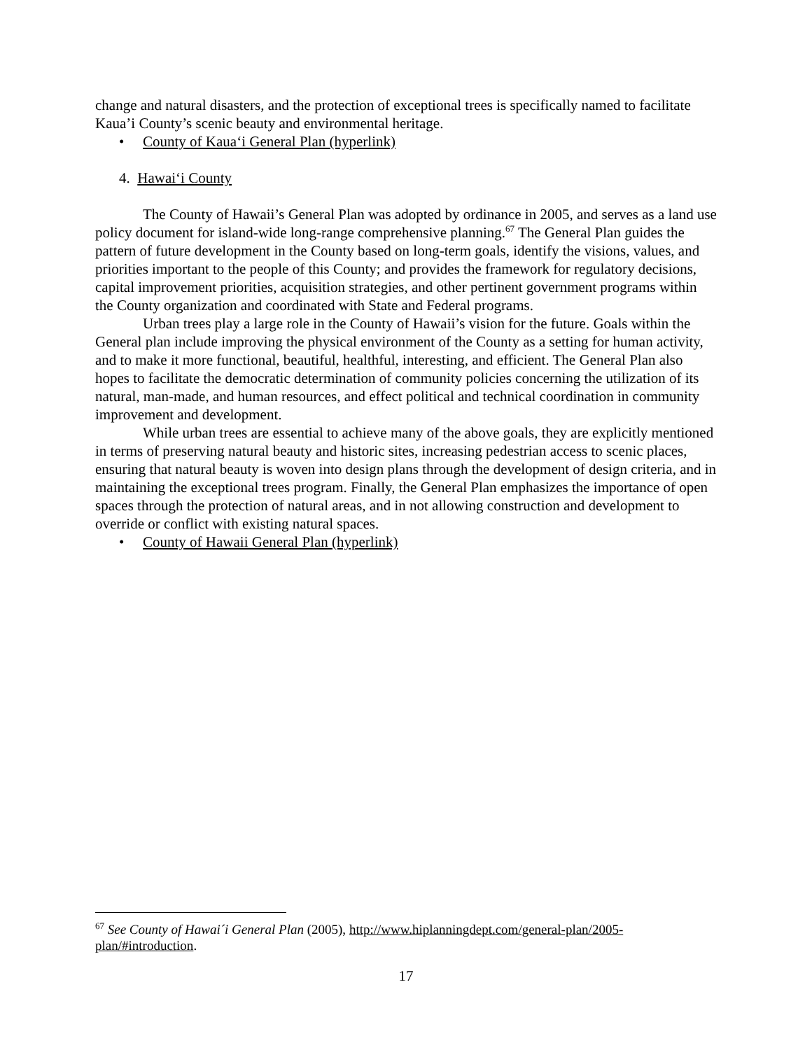change and natural disasters, and the protection of exceptional trees is specifically named to facilitate Kaua’i County’s scenic beauty and environmental heritage.
• County of Kaua‘i General Plan (hyperlink)
4. Hawai‘i County
The County of Hawaii’s General Plan was adopted by ordinance in 2005, and serves as a land use policy document for island-wide long-range comprehensive planning.<sup>67</sup> The General Plan guides the pattern of future development in the County based on long-term goals, identify the visions, values, and priorities important to the people of this County; and provides the framework for regulatory decisions, capital improvement priorities, acquisition strategies, and other pertinent government programs within the County organization and coordinated with State and Federal programs.
Urban trees play a large role in the County of Hawaii’s vision for the future. Goals within the General plan include improving the physical environment of the County as a setting for human activity, and to make it more functional, beautiful, healthful, interesting, and efficient. The General Plan also hopes to facilitate the democratic determination of community policies concerning the utilization of its natural, man-made, and human resources, and effect political and technical coordination in community improvement and development.
While urban trees are essential to achieve many of the above goals, they are explicitly mentioned in terms of preserving natural beauty and historic sites, increasing pedestrian access to scenic places, ensuring that natural beauty is woven into design plans through the development of design criteria, and in maintaining the exceptional trees program. Finally, the General Plan emphasizes the importance of open spaces through the protection of natural areas, and in not allowing construction and development to override or conflict with existing natural spaces.
• County of Hawaii General Plan (hyperlink)
<sup>67</sup> See County of Hawai´i General Plan (2005), http://www.hiplanningdept.com/general-plan/2005-plan/#introduction.
17